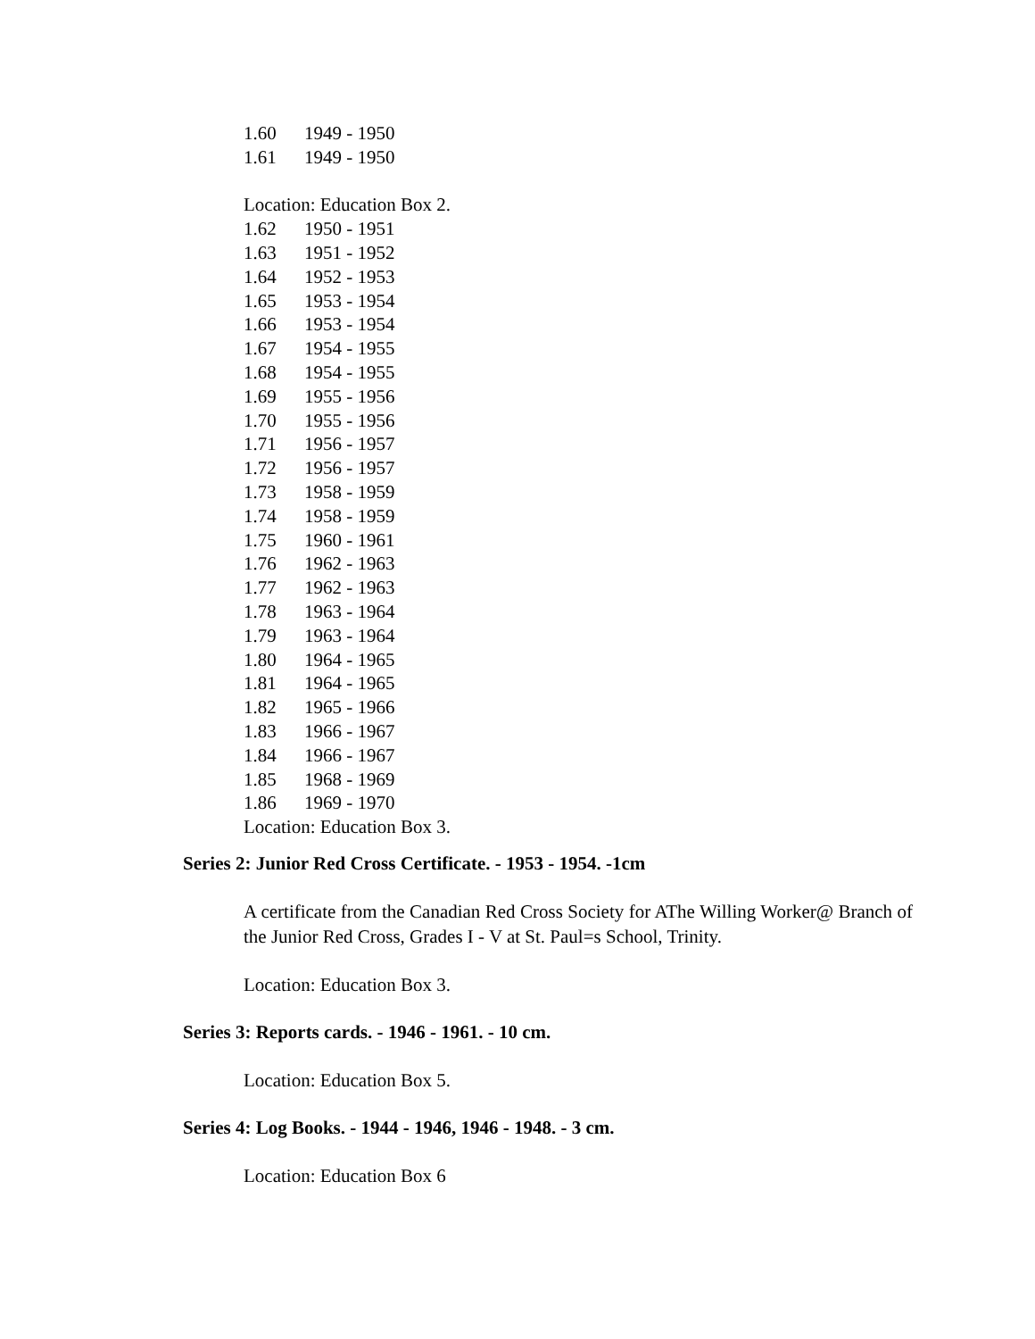1.60 1949 - 1950
1.61 1949 - 1950
Location: Education Box 2.
1.62 1950 - 1951
1.63 1951 - 1952
1.64 1952 - 1953
1.65 1953 - 1954
1.66 1953 - 1954
1.67 1954 - 1955
1.68 1954 - 1955
1.69 1955 - 1956
1.70 1955 - 1956
1.71 1956 - 1957
1.72 1956 - 1957
1.73 1958 - 1959
1.74 1958 - 1959
1.75 1960 - 1961
1.76 1962 - 1963
1.77 1962 - 1963
1.78 1963 - 1964
1.79 1963 - 1964
1.80 1964 - 1965
1.81 1964 - 1965
1.82 1965 - 1966
1.83 1966 - 1967
1.84 1966 - 1967
1.85 1968 - 1969
1.86 1969 - 1970
Location: Education Box 3.
Series 2: Junior Red Cross Certificate. - 1953 - 1954. -1cm
A certificate from the Canadian Red Cross Society for AThe Willing Worker@ Branch of the Junior Red Cross, Grades I - V at St. Paul=s School, Trinity.
Location: Education Box 3.
Series 3: Reports cards. - 1946 - 1961. - 10 cm.
Location: Education Box 5.
Series 4: Log Books. - 1944 - 1946, 1946 - 1948. - 3 cm.
Location: Education Box 6